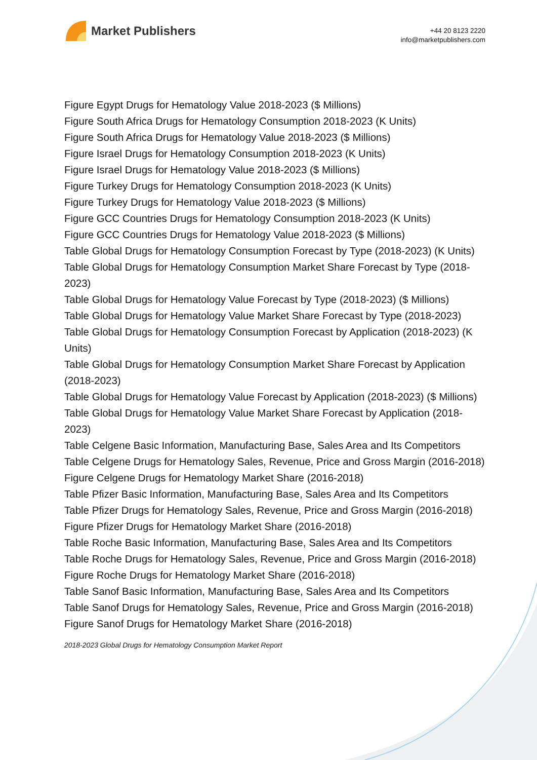Market Publishers
+44 20 8123 2220
info@marketpublishers.com
Figure Egypt Drugs for Hematology Value 2018-2023 ($ Millions)
Figure South Africa Drugs for Hematology Consumption 2018-2023 (K Units)
Figure South Africa Drugs for Hematology Value 2018-2023 ($ Millions)
Figure Israel Drugs for Hematology Consumption 2018-2023 (K Units)
Figure Israel Drugs for Hematology Value 2018-2023 ($ Millions)
Figure Turkey Drugs for Hematology Consumption 2018-2023 (K Units)
Figure Turkey Drugs for Hematology Value 2018-2023 ($ Millions)
Figure GCC Countries Drugs for Hematology Consumption 2018-2023 (K Units)
Figure GCC Countries Drugs for Hematology Value 2018-2023 ($ Millions)
Table Global Drugs for Hematology Consumption Forecast by Type (2018-2023) (K Units)
Table Global Drugs for Hematology Consumption Market Share Forecast by Type (2018-2023)
Table Global Drugs for Hematology Value Forecast by Type (2018-2023) ($ Millions)
Table Global Drugs for Hematology Value Market Share Forecast by Type (2018-2023)
Table Global Drugs for Hematology Consumption Forecast by Application (2018-2023) (K Units)
Table Global Drugs for Hematology Consumption Market Share Forecast by Application (2018-2023)
Table Global Drugs for Hematology Value Forecast by Application (2018-2023) ($ Millions)
Table Global Drugs for Hematology Value Market Share Forecast by Application (2018-2023)
Table Celgene Basic Information, Manufacturing Base, Sales Area and Its Competitors
Table Celgene Drugs for Hematology Sales, Revenue, Price and Gross Margin (2016-2018)
Figure Celgene Drugs for Hematology Market Share (2016-2018)
Table Pfizer Basic Information, Manufacturing Base, Sales Area and Its Competitors
Table Pfizer Drugs for Hematology Sales, Revenue, Price and Gross Margin (2016-2018)
Figure Pfizer Drugs for Hematology Market Share (2016-2018)
Table Roche Basic Information, Manufacturing Base, Sales Area and Its Competitors
Table Roche Drugs for Hematology Sales, Revenue, Price and Gross Margin (2016-2018)
Figure Roche Drugs for Hematology Market Share (2016-2018)
Table Sanof Basic Information, Manufacturing Base, Sales Area and Its Competitors
Table Sanof Drugs for Hematology Sales, Revenue, Price and Gross Margin (2016-2018)
Figure Sanof Drugs for Hematology Market Share (2016-2018)
2018-2023 Global Drugs for Hematology Consumption Market Report